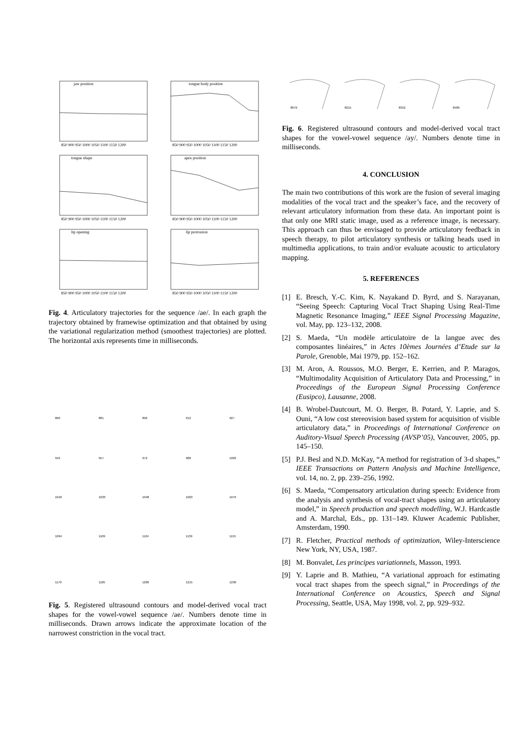jaw position
tongue body position
tongue shape
apex position
lip opening
lip protrusion
850 900 950 1000 1050 1100 1150 1200
850 900 950 1000 1050 1100 1150 1200
850 900 950 1000 1050 1100 1150 1200
850 900 950 1000 1050 1100 1150 1200
850 900 950 1000 1050 1100 1150 1200
850 900 950 1000 1050 1100 1150 1200
Fig. 4. Articulatory trajectories for the sequence /ae/. In each graph the trajectory obtained by framewise optimization and that obtained by using the variational regularization method (smoothest trajectories) are plotted. The horizontal axis represents time in milliseconds.
866
881
896
912
927
942
957
972
988
1003
1018
1033
1048
1063
1079
1094
1109
1124
1139
1155
1170
1185
1200
1215
1230
Fig. 5. Registered ultrasound contours and model-derived vocal tract shapes for the vowel-vowel sequence /ae/. Numbers denote time in milliseconds. Drawn arrows indicate the approximate location of the narrowest constriction in the vocal tract.
8079
8215
8352
8489
Fig. 6. Registered ultrasound contours and model-derived vocal tract shapes for the vowel-vowel sequence /ay/. Numbers denote time in milliseconds.
4. CONCLUSION
The main two contributions of this work are the fusion of several imaging modalities of the vocal tract and the speaker’s face, and the recovery of relevant articulatory information from these data. An important point is that only one MRI static image, used as a reference image, is necessary. This approach can thus be envisaged to provide articulatory feedback in speech therapy, to pilot articulatory synthesis or talking heads used in multimedia applications, to train and/or evaluate acoustic to articulatory mapping.
5. REFERENCES
[1] E. Bresch, Y.-C. Kim, K. Nayakand D. Byrd, and S. Narayanan, “Seeing Speech: Capturing Vocal Tract Shaping Using Real-Time Magnetic Resonance Imaging,” IEEE Signal Processing Magazine, vol. May, pp. 123–132, 2008.
[2] S. Maeda, “Un modèle articulatoire de la langue avec des composantes linéaires,” in Actes 10èmes Journées d’Etude sur la Parole, Grenoble, Mai 1979, pp. 152–162.
[3] M. Aron, A. Roussos, M.O. Berger, E. Kerrien, and P. Maragos, “Multimodality Acquisition of Articulatory Data and Processing,” in Proceedings of the European Signal Processing Conference (Eusipco), Lausanne, 2008.
[4] B. Wrobel-Dautcourt, M. O. Berger, B. Potard, Y. Laprie, and S. Ouni, “A low cost stereovision based system for acquisition of visible articulatory data,” in Proceedings of International Conference on Auditory-Visual Speech Processing (AVSP’05), Vancouver, 2005, pp. 145–150.
[5] P.J. Besl and N.D. McKay, “A method for registration of 3-d shapes,” IEEE Transactions on Pattern Analysis and Machine Intelligence, vol. 14, no. 2, pp. 239–256, 1992.
[6] S. Maeda, “Compensatory articulation during speech: Evidence from the analysis and synthesis of vocal-tract shapes using an articulatory model,” in Speech production and speech modelling, W.J. Hardcastle and A. Marchal, Eds., pp. 131–149. Kluwer Academic Publisher, Amsterdam, 1990.
[7] R. Fletcher, Practical methods of optimization, Wiley-Interscience New York, NY, USA, 1987.
[8] M. Bonvalet, Les principes variationnels, Masson, 1993.
[9] Y. Laprie and B. Mathieu, “A variational approach for estimating vocal tract shapes from the speech signal,” in Proceedings of the International Conference on Acoustics, Speech and Signal Processing, Seattle, USA, May 1998, vol. 2, pp. 929–932.